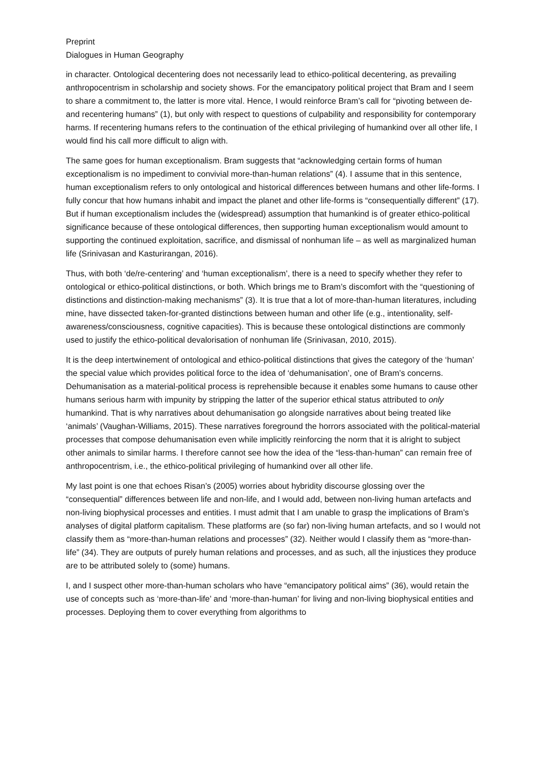Preprint
Dialogues in Human Geography
in character. Ontological decentering does not necessarily lead to ethico-political decentering, as prevailing anthropocentrism in scholarship and society shows. For the emancipatory political project that Bram and I seem to share a commitment to, the latter is more vital. Hence, I would reinforce Bram’s call for “pivoting between de- and recentering humans” (1), but only with respect to questions of culpability and responsibility for contemporary harms. If recentering humans refers to the continuation of the ethical privileging of humankind over all other life, I would find his call more difficult to align with.
The same goes for human exceptionalism. Bram suggests that “acknowledging certain forms of human exceptionalism is no impediment to convivial more-than-human relations” (4). I assume that in this sentence, human exceptionalism refers to only ontological and historical differences between humans and other life-forms. I fully concur that how humans inhabit and impact the planet and other life-forms is “consequentially different” (17). But if human exceptionalism includes the (widespread) assumption that humankind is of greater ethico-political significance because of these ontological differences, then supporting human exceptionalism would amount to supporting the continued exploitation, sacrifice, and dismissal of nonhuman life – as well as marginalized human life (Srinivasan and Kasturirangan, 2016).
Thus, with both ‘de/re-centering’ and ‘human exceptionalism’, there is a need to specify whether they refer to ontological or ethico-political distinctions, or both. Which brings me to Bram’s discomfort with the “questioning of distinctions and distinction-making mechanisms” (3). It is true that a lot of more-than-human literatures, including mine, have dissected taken-for-granted distinctions between human and other life (e.g., intentionality, self-awareness/consciousness, cognitive capacities). This is because these ontological distinctions are commonly used to justify the ethico-political devalorisation of nonhuman life (Srinivasan, 2010, 2015).
It is the deep intertwinement of ontological and ethico-political distinctions that gives the category of the ‘human’ the special value which provides political force to the idea of ‘dehumanisation’, one of Bram’s concerns. Dehumanisation as a material-political process is reprehensible because it enables some humans to cause other humans serious harm with impunity by stripping the latter of the superior ethical status attributed to only humankind. That is why narratives about dehumanisation go alongside narratives about being treated like ‘animals’ (Vaughan-Williams, 2015). These narratives foreground the horrors associated with the political-material processes that compose dehumanisation even while implicitly reinforcing the norm that it is alright to subject other animals to similar harms. I therefore cannot see how the idea of the “less-than-human” can remain free of anthropocentrism, i.e., the ethico-political privileging of humankind over all other life.
My last point is one that echoes Risan’s (2005) worries about hybridity discourse glossing over the “consequential” differences between life and non-life, and I would add, between non-living human artefacts and non-living biophysical processes and entities. I must admit that I am unable to grasp the implications of Bram’s analyses of digital platform capitalism. These platforms are (so far) non-living human artefacts, and so I would not classify them as “more-than-human relations and processes” (32). Neither would I classify them as “more-than-life” (34). They are outputs of purely human relations and processes, and as such, all the injustices they produce are to be attributed solely to (some) humans.
I, and I suspect other more-than-human scholars who have “emancipatory political aims” (36), would retain the use of concepts such as ‘more-than-life’ and ‘more-than-human’ for living and non-living biophysical entities and processes. Deploying them to cover everything from algorithms to